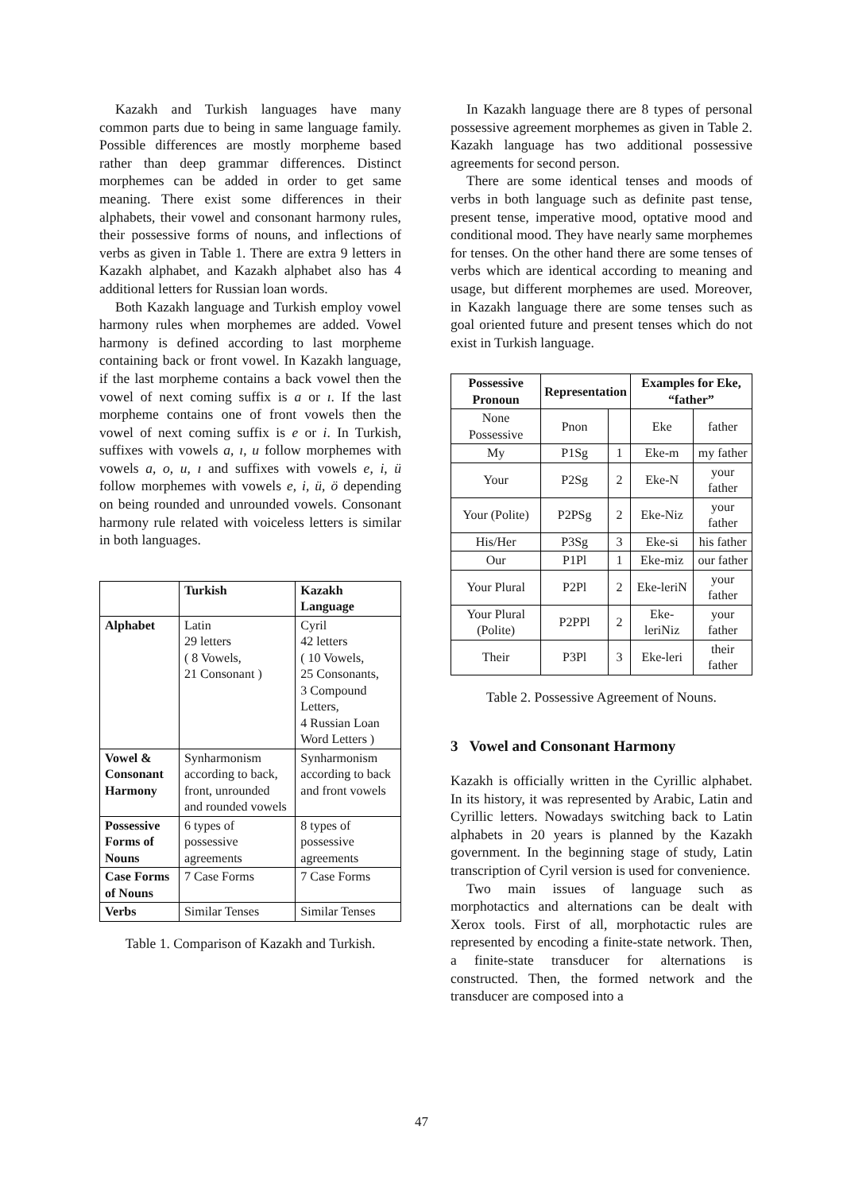Kazakh and Turkish languages have many common parts due to being in same language family. Possible differences are mostly morpheme based rather than deep grammar differences. Distinct morphemes can be added in order to get same meaning. There exist some differences in their alphabets, their vowel and consonant harmony rules, their possessive forms of nouns, and inflections of verbs as given in Table 1. There are extra 9 letters in Kazakh alphabet, and Kazakh alphabet also has 4 additional letters for Russian loan words.
Both Kazakh language and Turkish employ vowel harmony rules when morphemes are added. Vowel harmony is defined according to last morpheme containing back or front vowel. In Kazakh language, if the last morpheme contains a back vowel then the vowel of next coming suffix is a or ı. If the last morpheme contains one of front vowels then the vowel of next coming suffix is e or i. In Turkish, suffixes with vowels a, ı, u follow morphemes with vowels a, o, u, ı and suffixes with vowels e, i, ü follow morphemes with vowels e, i, ü, ö depending on being rounded and unrounded vowels. Consonant harmony rule related with voiceless letters is similar in both languages.
| | Turkish | Kazakh Language |
| --- | --- | --- |
| Alphabet | Latin 29 letters ( 8 Vowels, 21 Consonant ) | Cyril 42 letters ( 10 Vowels, 25 Consonants, 3 Compound Letters, 4 Russian Loan Word Letters ) |
| Vowel & Consonant Harmony | Synharmonism according to back, front, unrounded and rounded vowels | Synharmonism according to back and front vowels |
| Possessive Forms of Nouns | 6 types of possessive agreements | 8 types of possessive agreements |
| Case Forms of Nouns | 7 Case Forms | 7 Case Forms |
| Verbs | Similar Tenses | Similar Tenses |
Table 1. Comparison of Kazakh and Turkish.
In Kazakh language there are 8 types of personal possessive agreement morphemes as given in Table 2. Kazakh language has two additional possessive agreements for second person.
There are some identical tenses and moods of verbs in both language such as definite past tense, present tense, imperative mood, optative mood and conditional mood. They have nearly same morphemes for tenses. On the other hand there are some tenses of verbs which are identical according to meaning and usage, but different morphemes are used. Moreover, in Kazakh language there are some tenses such as goal oriented future and present tenses which do not exist in Turkish language.
| Possessive Pronoun | Representation | | Examples for Eke, “father” | |
| --- | --- | --- | --- | --- |
| None Possessive | Pnon | | Eke | father |
| My | P1Sg | 1 | Eke-m | my father |
| Your | P2Sg | 2 | Eke-N | your father |
| Your (Polite) | P2PSg | 2 | Eke-Niz | your father |
| His/Her | P3Sg | 3 | Eke-si | his father |
| Our | P1Pl | 1 | Eke-miz | our father |
| Your Plural | P2Pl | 2 | Eke-leriN | your father |
| Your Plural (Polite) | P2PPl | 2 | Eke-leriNiz | your father |
| Their | P3Pl | 3 | Eke-leri | their father |
Table 2. Possessive Agreement of Nouns.
3 Vowel and Consonant Harmony
Kazakh is officially written in the Cyrillic alphabet. In its history, it was represented by Arabic, Latin and Cyrillic letters. Nowadays switching back to Latin alphabets in 20 years is planned by the Kazakh government. In the beginning stage of study, Latin transcription of Cyril version is used for convenience.
Two main issues of language such as morphotactics and alternations can be dealt with Xerox tools. First of all, morphotactic rules are represented by encoding a finite-state network. Then, a finite-state transducer for alternations is constructed. Then, the formed network and the transducer are composed into a
47